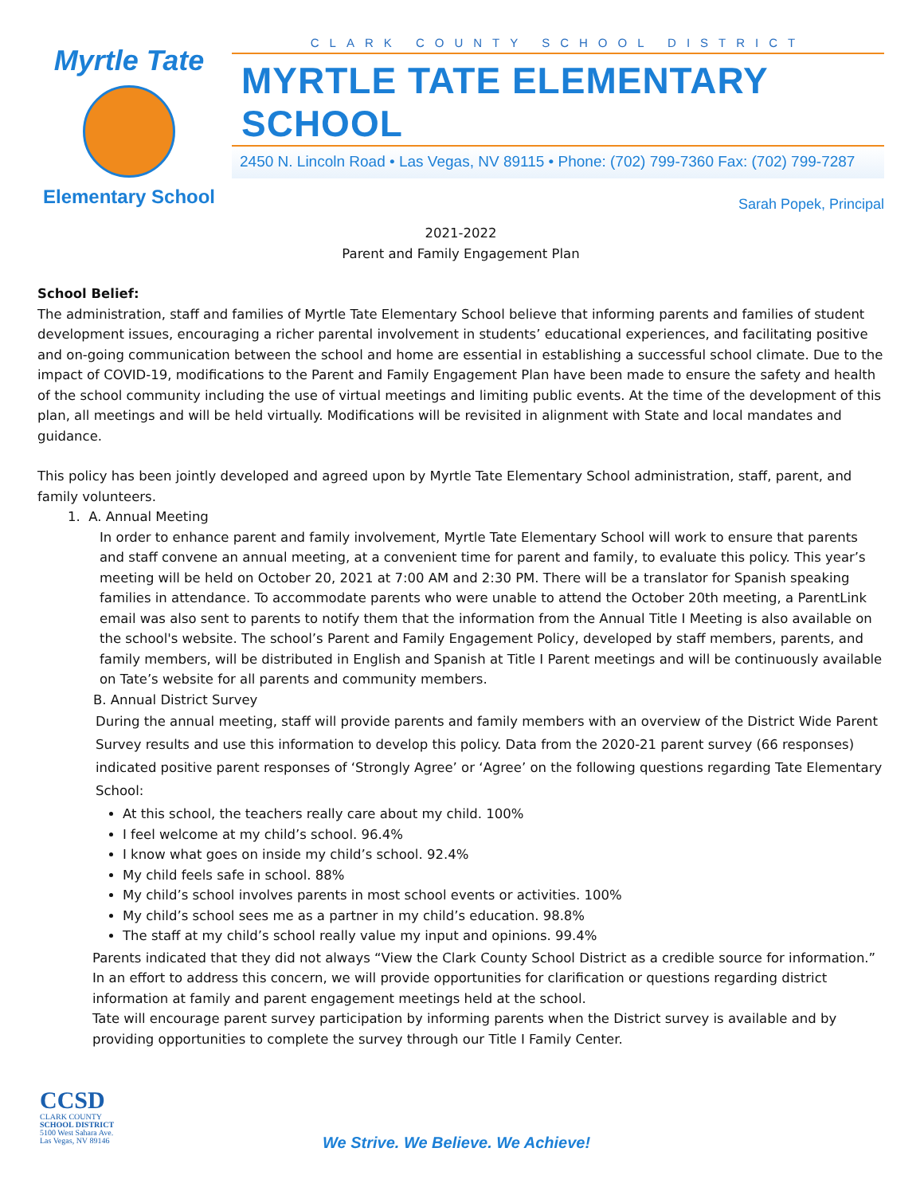Myrtle Tate
Elementary School
CLARK COUNTY SCHOOL DISTRICT
MYRTLE TATE ELEMENTARY SCHOOL
2450 N. Lincoln Road • Las Vegas, NV 89115 • Phone: (702) 799-7360 Fax: (702) 799-7287
Sarah Popek, Principal
2021-2022
Parent and Family Engagement Plan
School Belief:
The administration, staff and families of Myrtle Tate Elementary School believe that informing parents and families of student development issues, encouraging a richer parental involvement in students’ educational experiences, and facilitating positive and on-going communication between the school and home are essential in establishing a successful school climate. Due to the impact of COVID-19, modifications to the Parent and Family Engagement Plan have been made to ensure the safety and health of the school community including the use of virtual meetings and limiting public events. At the time of the development of this plan, all meetings and will be held virtually. Modifications will be revisited in alignment with State and local mandates and guidance.
This policy has been jointly developed and agreed upon by Myrtle Tate Elementary School administration, staff, parent, and family volunteers.
1. A. Annual Meeting
In order to enhance parent and family involvement, Myrtle Tate Elementary School will work to ensure that parents and staff convene an annual meeting, at a convenient time for parent and family, to evaluate this policy. This year’s meeting will be held on October 20, 2021 at 7:00 AM and 2:30 PM. There will be a translator for Spanish speaking families in attendance. To accommodate parents who were unable to attend the October 20th meeting, a ParentLink email was also sent to parents to notify them that the information from the Annual Title I Meeting is also available on the school's website. The school’s Parent and Family Engagement Policy, developed by staff members, parents, and family members, will be distributed in English and Spanish at Title I Parent meetings and will be continuously available on Tate’s website for all parents and community members.
B. Annual District Survey
During the annual meeting, staff will provide parents and family members with an overview of the District Wide Parent Survey results and use this information to develop this policy. Data from the 2020-21 parent survey (66 responses) indicated positive parent responses of ‘Strongly Agree’ or ‘Agree’ on the following questions regarding Tate Elementary School:
At this school, the teachers really care about my child. 100%
I feel welcome at my child’s school. 96.4%
I know what goes on inside my child’s school. 92.4%
My child feels safe in school. 88%
My child’s school involves parents in most school events or activities. 100%
My child’s school sees me as a partner in my child’s education. 98.8%
The staff at my child’s school really value my input and opinions. 99.4%
Parents indicated that they did not always “View the Clark County School District as a credible source for information.” In an effort to address this concern, we will provide opportunities for clarification or questions regarding district information at family and parent engagement meetings held at the school.
Tate will encourage parent survey participation by informing parents when the District survey is available and by providing opportunities to complete the survey through our Title I Family Center.
CCSD
CLARK COUNTY
SCHOOL DISTRICT
5100 West Sahara Ave.
Las Vegas, NV 89146
We Strive. We Believe. We Achieve!